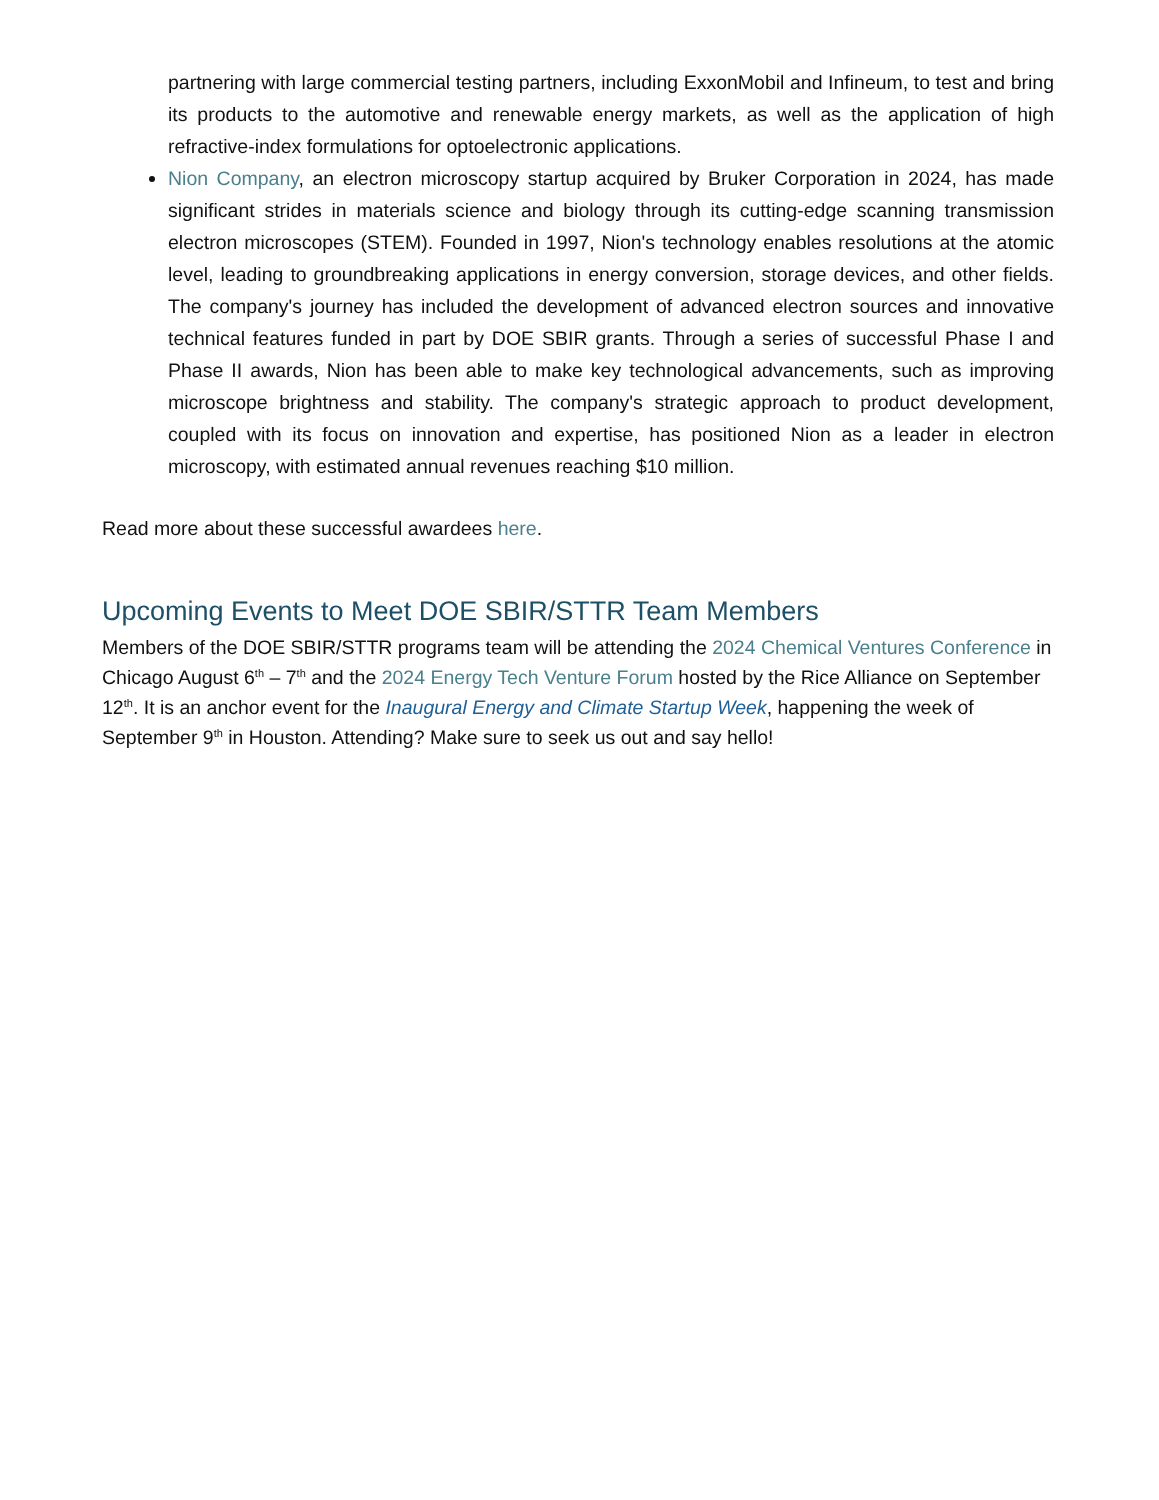partnering with large commercial testing partners, including ExxonMobil and Infineum, to test and bring its products to the automotive and renewable energy markets, as well as the application of high refractive-index formulations for optoelectronic applications.
Nion Company, an electron microscopy startup acquired by Bruker Corporation in 2024, has made significant strides in materials science and biology through its cutting-edge scanning transmission electron microscopes (STEM). Founded in 1997, Nion's technology enables resolutions at the atomic level, leading to groundbreaking applications in energy conversion, storage devices, and other fields. The company's journey has included the development of advanced electron sources and innovative technical features funded in part by DOE SBIR grants. Through a series of successful Phase I and Phase II awards, Nion has been able to make key technological advancements, such as improving microscope brightness and stability. The company's strategic approach to product development, coupled with its focus on innovation and expertise, has positioned Nion as a leader in electron microscopy, with estimated annual revenues reaching $10 million.
Read more about these successful awardees here.
Upcoming Events to Meet DOE SBIR/STTR Team Members
Members of the DOE SBIR/STTR programs team will be attending the 2024 Chemical Ventures Conference in Chicago August 6<sup>th</sup> – 7<sup>th</sup> and the 2024 Energy Tech Venture Forum hosted by the Rice Alliance on September 12<sup>th</sup>. It is an anchor event for the Inaugural Energy and Climate Startup Week, happening the week of September 9<sup>th</sup> in Houston. Attending? Make sure to seek us out and say hello!